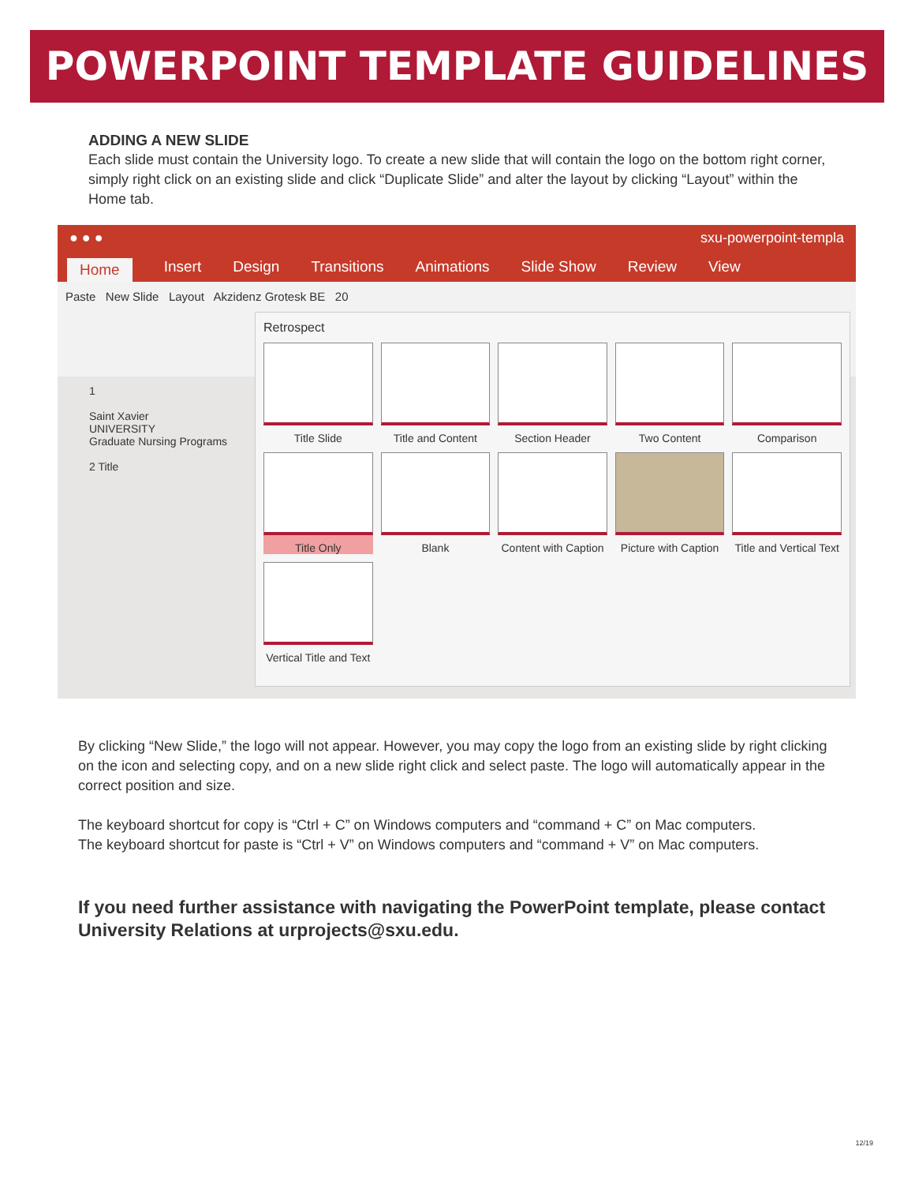POWERPOINT TEMPLATE GUIDELINES
ADDING A NEW SLIDE
Each slide must contain the University logo. To create a new slide that will contain the logo on the bottom right corner, simply right click on an existing slide and click “Duplicate Slide” and alter the layout by clicking “Layout” within the Home tab.
● ● ● sxu-powerpoint-templa
Home Insert Design Transitions Animations Slide Show Review View
Paste New Slide Layout Akzidenz Grotesk BE 20
1
Saint Xavier
UNIVERSITY
Graduate Nursing Programs
2 Title
Retrospect
Title Slide
Title and Content
Section Header
Two Content
Comparison
Title Only
Blank
Content with Caption
Picture with Caption
Title and Vertical Text
Vertical Title and Text
By clicking “New Slide,” the logo will not appear. However, you may copy the logo from an existing slide by right clicking on the icon and selecting copy, and on a new slide right click and select paste. The logo will automatically appear in the correct position and size.
The keyboard shortcut for copy is “Ctrl + C” on Windows computers and “command + C” on Mac computers.
The keyboard shortcut for paste is “Ctrl + V” on Windows computers and “command + V” on Mac computers.
If you need further assistance with navigating the PowerPoint template, please contact University Relations at urprojects@sxu.edu.
12/19